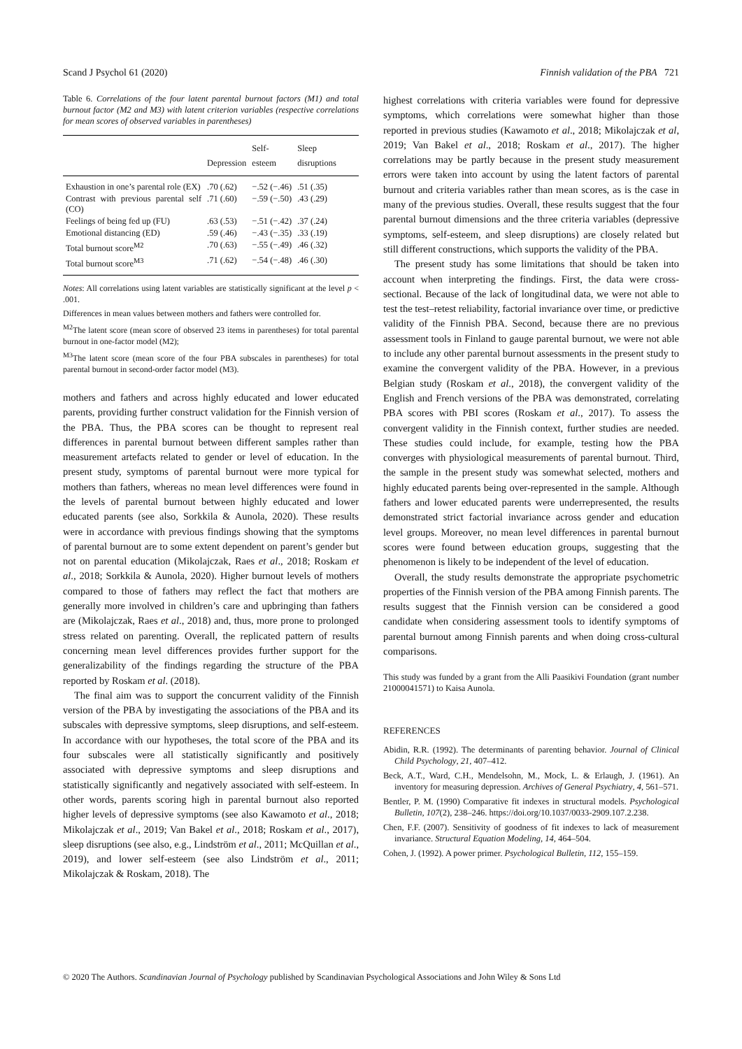Scand J Psychol 61 (2020) Finnish validation of the PBA 721
Table 6. Correlations of the four latent parental burnout factors (M1) and total burnout factor (M2 and M3) with latent criterion variables (respective correlations for mean scores of observed variables in parentheses)
| | Depression | Self-esteem | Sleep disruptions |
| --- | --- | --- | --- |
| Exhaustion in one’s parental role (EX) | .70 (.62) | −.52 (−.46) | .51 (.35) |
| Contrast with previous parental self (CO) | .71 (.60) | −.59 (−.50) | .43 (.29) |
| Feelings of being fed up (FU) | .63 (.53) | −.51 (−.42) | .37 (.24) |
| Emotional distancing (ED) | .59 (.46) | −.43 (−.35) | .33 (.19) |
| Total burnout score<sup>M2</sup> | .70 (.63) | −.55 (−.49) | .46 (.32) |
| Total burnout score<sup>M3</sup> | .71 (.62) | −.54 (−.48) | .46 (.30) |
Notes: All correlations using latent variables are statistically significant at the level p < .001.
Differences in mean values between mothers and fathers were controlled for.
<sup>M2</sup>The latent score (mean score of observed 23 items in parentheses) for total parental burnout in one-factor model (M2);
<sup>M3</sup>The latent score (mean score of the four PBA subscales in parentheses) for total parental burnout in second-order factor model (M3).
mothers and fathers and across highly educated and lower educated parents, providing further construct validation for the Finnish version of the PBA. Thus, the PBA scores can be thought to represent real differences in parental burnout between different samples rather than measurement artefacts related to gender or level of education. In the present study, symptoms of parental burnout were more typical for mothers than fathers, whereas no mean level differences were found in the levels of parental burnout between highly educated and lower educated parents (see also, Sorkkila & Aunola, 2020). These results were in accordance with previous findings showing that the symptoms of parental burnout are to some extent dependent on parent’s gender but not on parental education (Mikolajczak, Raes et al., 2018; Roskam et al., 2018; Sorkkila & Aunola, 2020). Higher burnout levels of mothers compared to those of fathers may reflect the fact that mothers are generally more involved in children’s care and upbringing than fathers are (Mikolajczak, Raes et al., 2018) and, thus, more prone to prolonged stress related on parenting. Overall, the replicated pattern of results concerning mean level differences provides further support for the generalizability of the findings regarding the structure of the PBA reported by Roskam et al. (2018).
The final aim was to support the concurrent validity of the Finnish version of the PBA by investigating the associations of the PBA and its subscales with depressive symptoms, sleep disruptions, and self-esteem. In accordance with our hypotheses, the total score of the PBA and its four subscales were all statistically significantly and positively associated with depressive symptoms and sleep disruptions and statistically significantly and negatively associated with self-esteem. In other words, parents scoring high in parental burnout also reported higher levels of depressive symptoms (see also Kawamoto et al., 2018; Mikolajczak et al., 2019; Van Bakel et al., 2018; Roskam et al., 2017), sleep disruptions (see also, e.g., Lindström et al., 2011; McQuillan et al., 2019), and lower self-esteem (see also Lindström et al., 2011; Mikolajczak & Roskam, 2018). The
highest correlations with criteria variables were found for depressive symptoms, which correlations were somewhat higher than those reported in previous studies (Kawamoto et al., 2018; Mikolajczak et al, 2019; Van Bakel et al., 2018; Roskam et al., 2017). The higher correlations may be partly because in the present study measurement errors were taken into account by using the latent factors of parental burnout and criteria variables rather than mean scores, as is the case in many of the previous studies. Overall, these results suggest that the four parental burnout dimensions and the three criteria variables (depressive symptoms, self-esteem, and sleep disruptions) are closely related but still different constructions, which supports the validity of the PBA.
The present study has some limitations that should be taken into account when interpreting the findings. First, the data were cross-sectional. Because of the lack of longitudinal data, we were not able to test the test–retest reliability, factorial invariance over time, or predictive validity of the Finnish PBA. Second, because there are no previous assessment tools in Finland to gauge parental burnout, we were not able to include any other parental burnout assessments in the present study to examine the convergent validity of the PBA. However, in a previous Belgian study (Roskam et al., 2018), the convergent validity of the English and French versions of the PBA was demonstrated, correlating PBA scores with PBI scores (Roskam et al., 2017). To assess the convergent validity in the Finnish context, further studies are needed. These studies could include, for example, testing how the PBA converges with physiological measurements of parental burnout. Third, the sample in the present study was somewhat selected, mothers and highly educated parents being over-represented in the sample. Although fathers and lower educated parents were underrepresented, the results demonstrated strict factorial invariance across gender and education level groups. Moreover, no mean level differences in parental burnout scores were found between education groups, suggesting that the phenomenon is likely to be independent of the level of education.
Overall, the study results demonstrate the appropriate psychometric properties of the Finnish version of the PBA among Finnish parents. The results suggest that the Finnish version can be considered a good candidate when considering assessment tools to identify symptoms of parental burnout among Finnish parents and when doing cross-cultural comparisons.
This study was funded by a grant from the Alli Paasikivi Foundation (grant number 21000041571) to Kaisa Aunola.
REFERENCES
Abidin, R.R. (1992). The determinants of parenting behavior. Journal of Clinical Child Psychology, 21, 407–412.
Beck, A.T., Ward, C.H., Mendelsohn, M., Mock, L. & Erlaugh, J. (1961). An inventory for measuring depression. Archives of General Psychiatry, 4, 561–571.
Bentler, P. M. (1990) Comparative fit indexes in structural models. Psychological Bulletin, 107(2), 238–246. https://doi.org/10.1037/0033-2909.107.2.238.
Chen, F.F. (2007). Sensitivity of goodness of fit indexes to lack of measurement invariance. Structural Equation Modeling, 14, 464–504.
Cohen, J. (1992). A power primer. Psychological Bulletin, 112, 155–159.
© 2020 The Authors. Scandinavian Journal of Psychology published by Scandinavian Psychological Associations and John Wiley & Sons Ltd